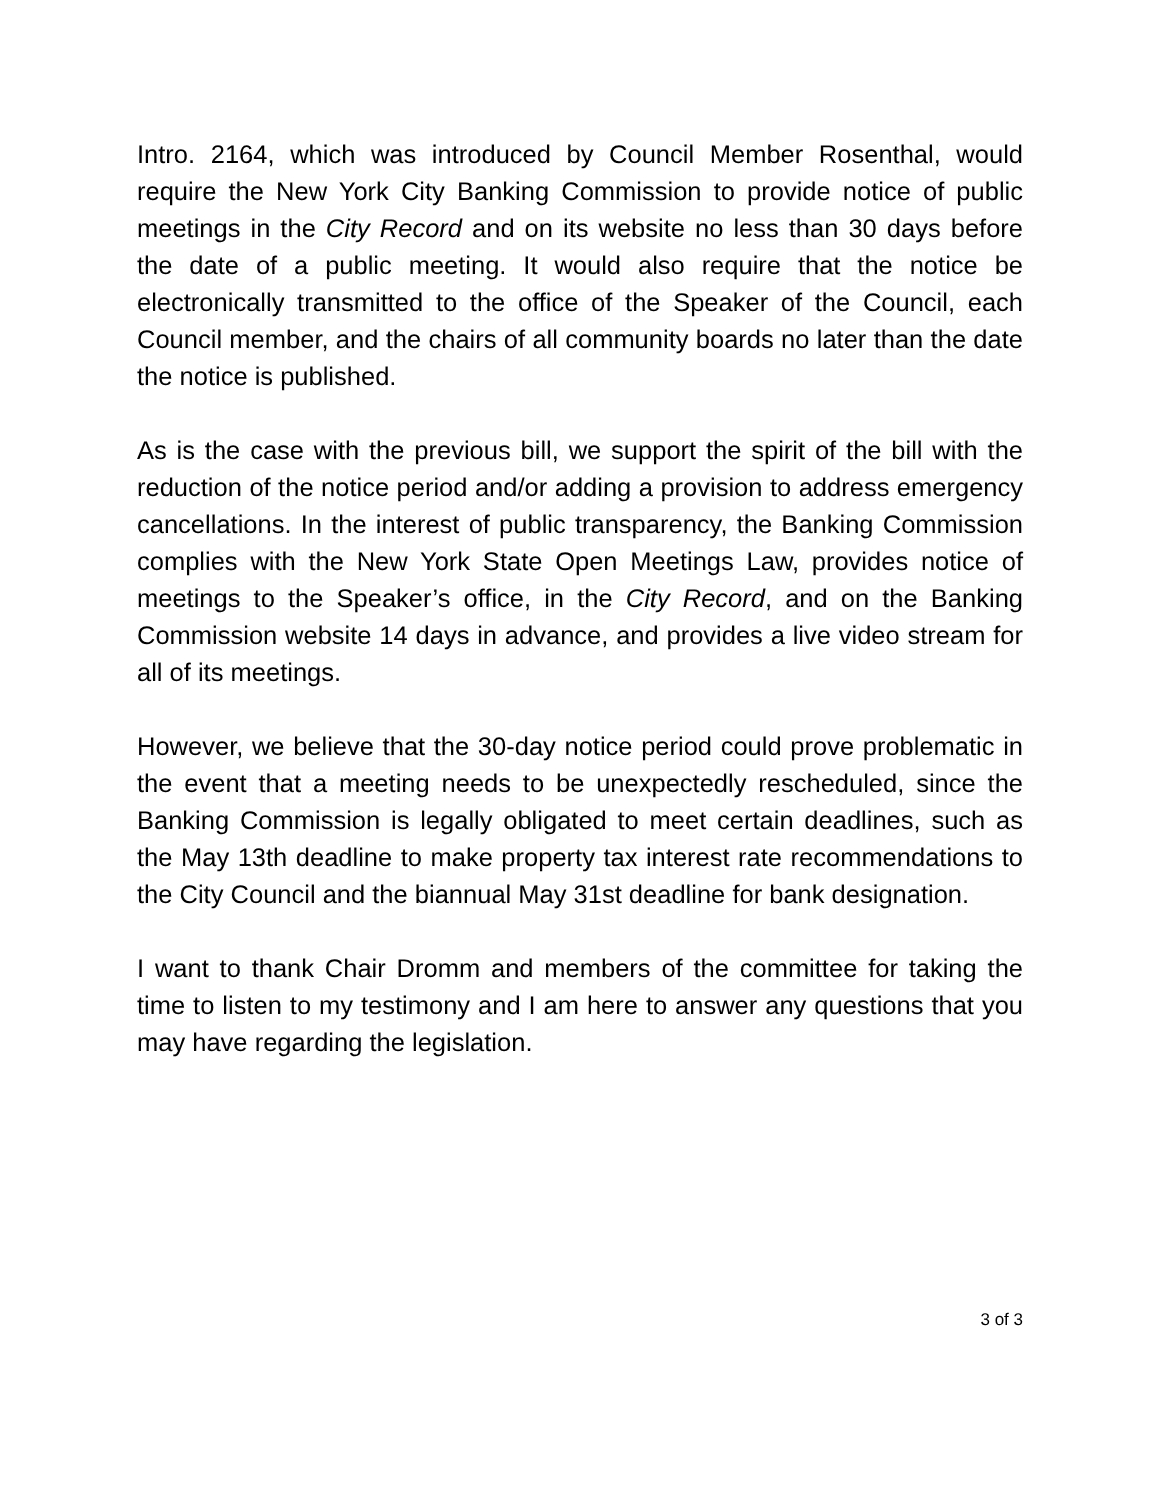Intro. 2164, which was introduced by Council Member Rosenthal, would require the New York City Banking Commission to provide notice of public meetings in the City Record and on its website no less than 30 days before the date of a public meeting. It would also require that the notice be electronically transmitted to the office of the Speaker of the Council, each Council member, and the chairs of all community boards no later than the date the notice is published.
As is the case with the previous bill, we support the spirit of the bill with the reduction of the notice period and/or adding a provision to address emergency cancellations. In the interest of public transparency, the Banking Commission complies with the New York State Open Meetings Law, provides notice of meetings to the Speaker’s office, in the City Record, and on the Banking Commission website 14 days in advance, and provides a live video stream for all of its meetings.
However, we believe that the 30-day notice period could prove problematic in the event that a meeting needs to be unexpectedly rescheduled, since the Banking Commission is legally obligated to meet certain deadlines, such as the May 13th deadline to make property tax interest rate recommendations to the City Council and the biannual May 31st deadline for bank designation.
I want to thank Chair Dromm and members of the committee for taking the time to listen to my testimony and I am here to answer any questions that you may have regarding the legislation.
3 of 3